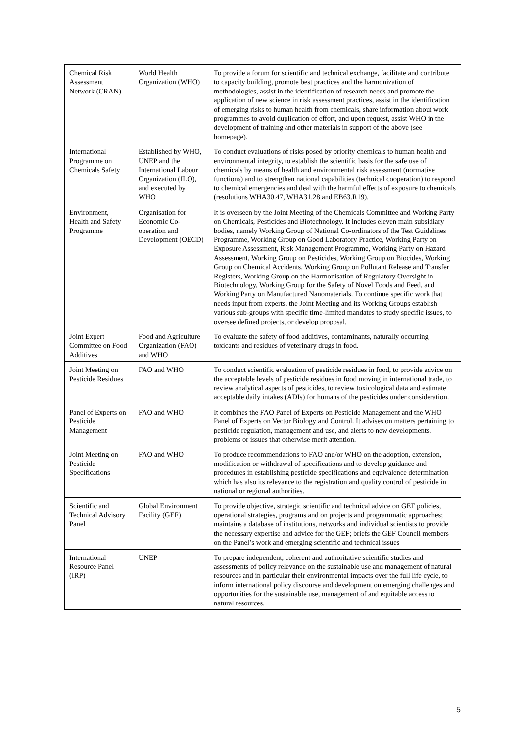| Chemical Risk Assessment Network (CRAN) | World Health Organization (WHO) | To provide a forum for scientific and technical exchange, facilitate and contribute to capacity building, promote best practices and the harmonization of methodologies, assist in the identification of research needs and promote the application of new science in risk assessment practices, assist in the identification of emerging risks to human health from chemicals, share information about work programmes to avoid duplication of effort, and upon request, assist WHO in the development of training and other materials in support of the above (see homepage). |
| International Programme on Chemicals Safety | Established by WHO, UNEP and the International Labour Organization (ILO), and executed by WHO | To conduct evaluations of risks posed by priority chemicals to human health and environmental integrity, to establish the scientific basis for the safe use of chemicals by means of health and environmental risk assessment (normative functions) and to strengthen national capabilities (technical cooperation) to respond to chemical emergencies and deal with the harmful effects of exposure to chemicals (resolutions WHA30.47, WHA31.28 and EB63.R19). |
| Environment, Health and Safety Programme | Organisation for Economic Co-operation and Development (OECD) | It is overseen by the Joint Meeting of the Chemicals Committee and Working Party on Chemicals, Pesticides and Biotechnology. It includes eleven main subsidiary bodies, namely Working Group of National Co-ordinators of the Test Guidelines Programme, Working Group on Good Laboratory Practice, Working Party on Exposure Assessment, Risk Management Programme, Working Party on Hazard Assessment, Working Group on Pesticides, Working Group on Biocides, Working Group on Chemical Accidents, Working Group on Pollutant Release and Transfer Registers, Working Group on the Harmonisation of Regulatory Oversight in Biotechnology, Working Group for the Safety of Novel Foods and Feed, and Working Party on Manufactured Nanomaterials. To continue specific work that needs input from experts, the Joint Meeting and its Working Groups establish various sub-groups with specific time-limited mandates to study specific issues, to oversee defined projects, or develop proposal. |
| Joint Expert Committee on Food Additives | Food and Agriculture Organization (FAO) and WHO | To evaluate the safety of food additives, contaminants, naturally occurring toxicants and residues of veterinary drugs in food. |
| Joint Meeting on Pesticide Residues | FAO and WHO | To conduct scientific evaluation of pesticide residues in food, to provide advice on the acceptable levels of pesticide residues in food moving in international trade, to review analytical aspects of pesticides, to review toxicological data and estimate acceptable daily intakes (ADIs) for humans of the pesticides under consideration. |
| Panel of Experts on Pesticide Management | FAO and WHO | It combines the FAO Panel of Experts on Pesticide Management and the WHO Panel of Experts on Vector Biology and Control. It advises on matters pertaining to pesticide regulation, management and use, and alerts to new developments, problems or issues that otherwise merit attention. |
| Joint Meeting on Pesticide Specifications | FAO and WHO | To produce recommendations to FAO and/or WHO on the adoption, extension, modification or withdrawal of specifications and to develop guidance and procedures in establishing pesticide specifications and equivalence determination which has also its relevance to the registration and quality control of pesticide in national or regional authorities. |
| Scientific and Technical Advisory Panel | Global Environment Facility (GEF) | To provide objective, strategic scientific and technical advice on GEF policies, operational strategies, programs and on projects and programmatic approaches; maintains a database of institutions, networks and individual scientists to provide the necessary expertise and advice for the GEF; briefs the GEF Council members on the Panel’s work and emerging scientific and technical issues |
| International Resource Panel (IRP) | UNEP | To prepare independent, coherent and authoritative scientific studies and assessments of policy relevance on the sustainable use and management of natural resources and in particular their environmental impacts over the full life cycle, to inform international policy discourse and development on emerging challenges and opportunities for the sustainable use, management of and equitable access to natural resources. |
5